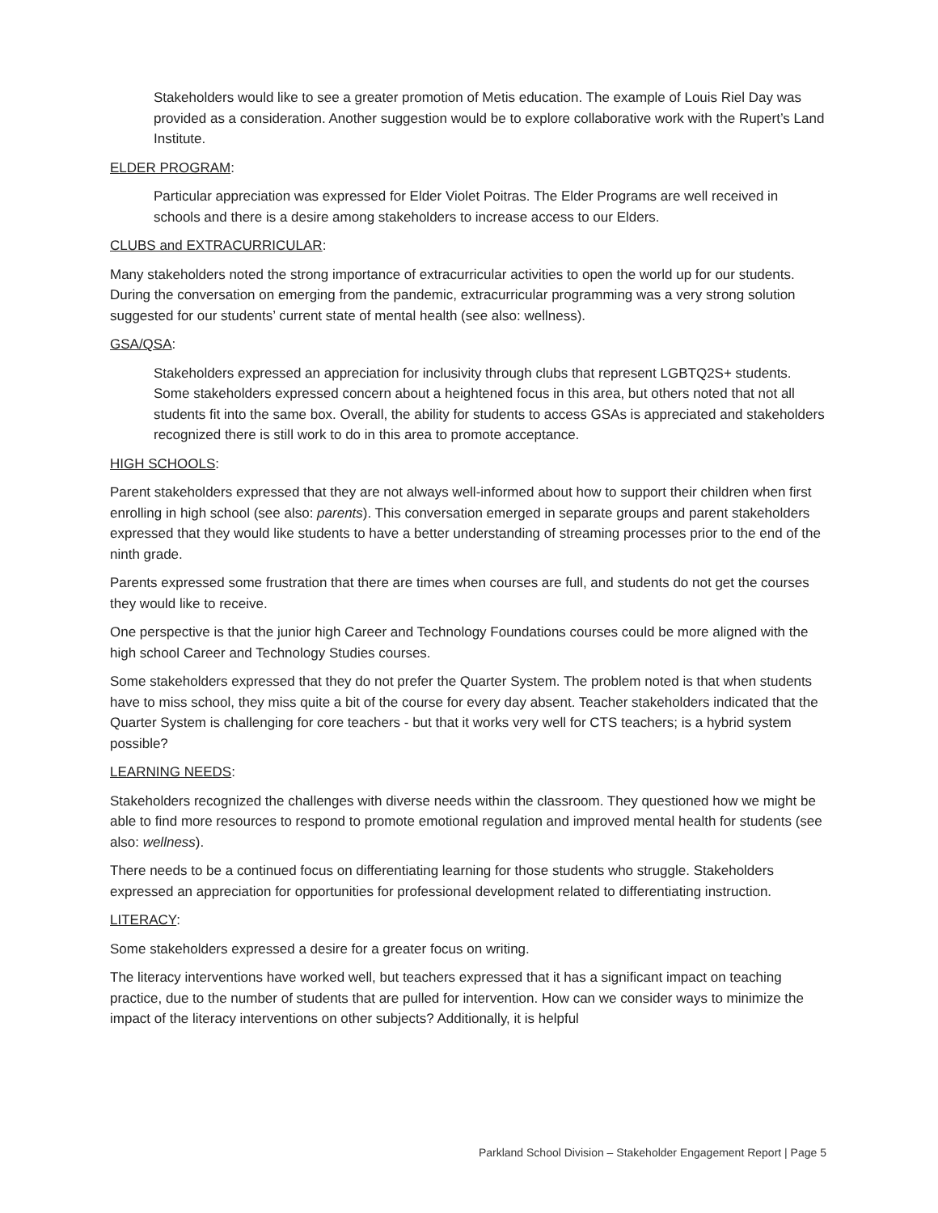Stakeholders would like to see a greater promotion of Metis education. The example of Louis Riel Day was provided as a consideration. Another suggestion would be to explore collaborative work with the Rupert’s Land Institute.
ELDER PROGRAM:
Particular appreciation was expressed for Elder Violet Poitras. The Elder Programs are well received in schools and there is a desire among stakeholders to increase access to our Elders.
CLUBS and EXTRACURRICULAR:
Many stakeholders noted the strong importance of extracurricular activities to open the world up for our students. During the conversation on emerging from the pandemic, extracurricular programming was a very strong solution suggested for our students’ current state of mental health (see also: wellness).
GSA/QSA:
Stakeholders expressed an appreciation for inclusivity through clubs that represent LGBTQ2S+ students. Some stakeholders expressed concern about a heightened focus in this area, but others noted that not all students fit into the same box. Overall, the ability for students to access GSAs is appreciated and stakeholders recognized there is still work to do in this area to promote acceptance.
HIGH SCHOOLS:
Parent stakeholders expressed that they are not always well-informed about how to support their children when first enrolling in high school (see also: parents). This conversation emerged in separate groups and parent stakeholders expressed that they would like students to have a better understanding of streaming processes prior to the end of the ninth grade.
Parents expressed some frustration that there are times when courses are full, and students do not get the courses they would like to receive.
One perspective is that the junior high Career and Technology Foundations courses could be more aligned with the high school Career and Technology Studies courses.
Some stakeholders expressed that they do not prefer the Quarter System. The problem noted is that when students have to miss school, they miss quite a bit of the course for every day absent. Teacher stakeholders indicated that the Quarter System is challenging for core teachers - but that it works very well for CTS teachers; is a hybrid system possible?
LEARNING NEEDS:
Stakeholders recognized the challenges with diverse needs within the classroom. They questioned how we might be able to find more resources to respond to promote emotional regulation and improved mental health for students (see also: wellness).
There needs to be a continued focus on differentiating learning for those students who struggle. Stakeholders expressed an appreciation for opportunities for professional development related to differentiating instruction.
LITERACY:
Some stakeholders expressed a desire for a greater focus on writing.
The literacy interventions have worked well, but teachers expressed that it has a significant impact on teaching practice, due to the number of students that are pulled for intervention. How can we consider ways to minimize the impact of the literacy interventions on other subjects? Additionally, it is helpful
Parkland School Division – Stakeholder Engagement Report | Page 5